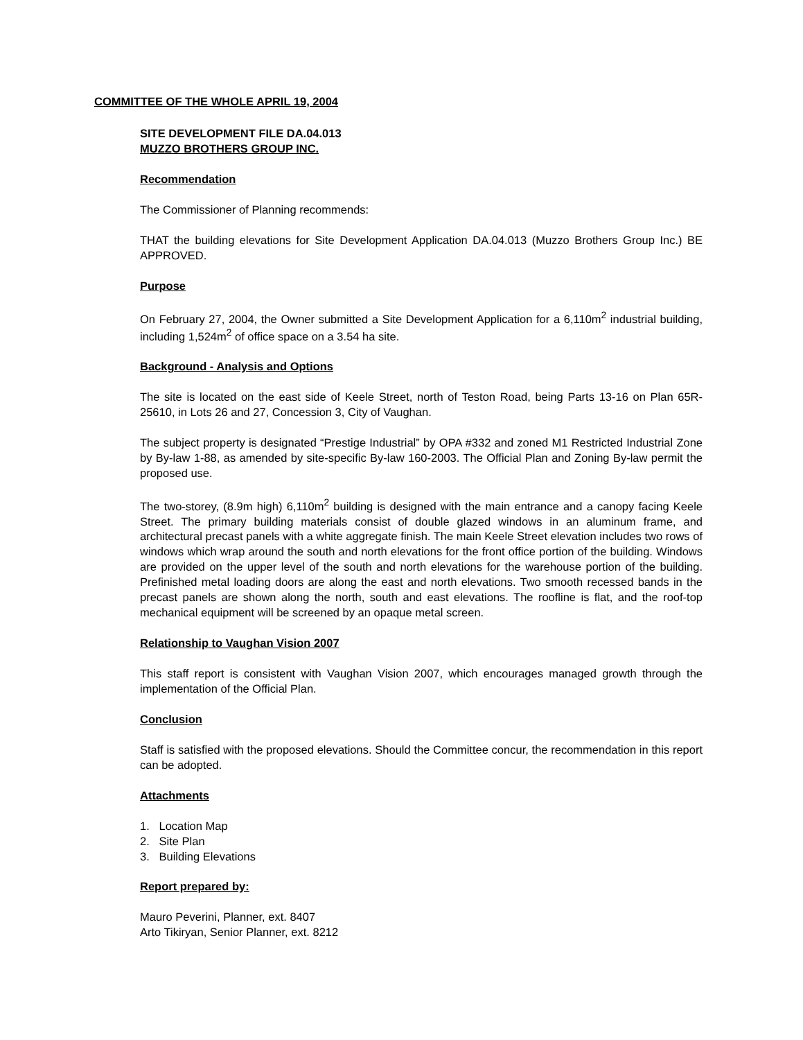COMMITTEE OF THE WHOLE APRIL 19, 2004
SITE DEVELOPMENT FILE DA.04.013
MUZZO BROTHERS GROUP INC.
Recommendation
The Commissioner of Planning recommends:
THAT the building elevations for Site Development Application DA.04.013 (Muzzo Brothers Group Inc.) BE APPROVED.
Purpose
On February 27, 2004, the Owner submitted a Site Development Application for a 6,110m<sup>2</sup> industrial building, including 1,524m<sup>2</sup> of office space on a 3.54 ha site.
Background - Analysis and Options
The site is located on the east side of Keele Street, north of Teston Road, being Parts 13-16 on Plan 65R-25610, in Lots 26 and 27, Concession 3, City of Vaughan.
The subject property is designated “Prestige Industrial” by OPA #332 and zoned M1 Restricted Industrial Zone by By-law 1-88, as amended by site-specific By-law 160-2003. The Official Plan and Zoning By-law permit the proposed use.
The two-storey, (8.9m high) 6,110m<sup>2</sup> building is designed with the main entrance and a canopy facing Keele Street. The primary building materials consist of double glazed windows in an aluminum frame, and architectural precast panels with a white aggregate finish. The main Keele Street elevation includes two rows of windows which wrap around the south and north elevations for the front office portion of the building. Windows are provided on the upper level of the south and north elevations for the warehouse portion of the building. Prefinished metal loading doors are along the east and north elevations. Two smooth recessed bands in the precast panels are shown along the north, south and east elevations. The roofline is flat, and the roof-top mechanical equipment will be screened by an opaque metal screen.
Relationship to Vaughan Vision 2007
This staff report is consistent with Vaughan Vision 2007, which encourages managed growth through the implementation of the Official Plan.
Conclusion
Staff is satisfied with the proposed elevations. Should the Committee concur, the recommendation in this report can be adopted.
Attachments
1. Location Map
2. Site Plan
3. Building Elevations
Report prepared by:
Mauro Peverini, Planner, ext. 8407
Arto Tikiryan, Senior Planner, ext. 8212